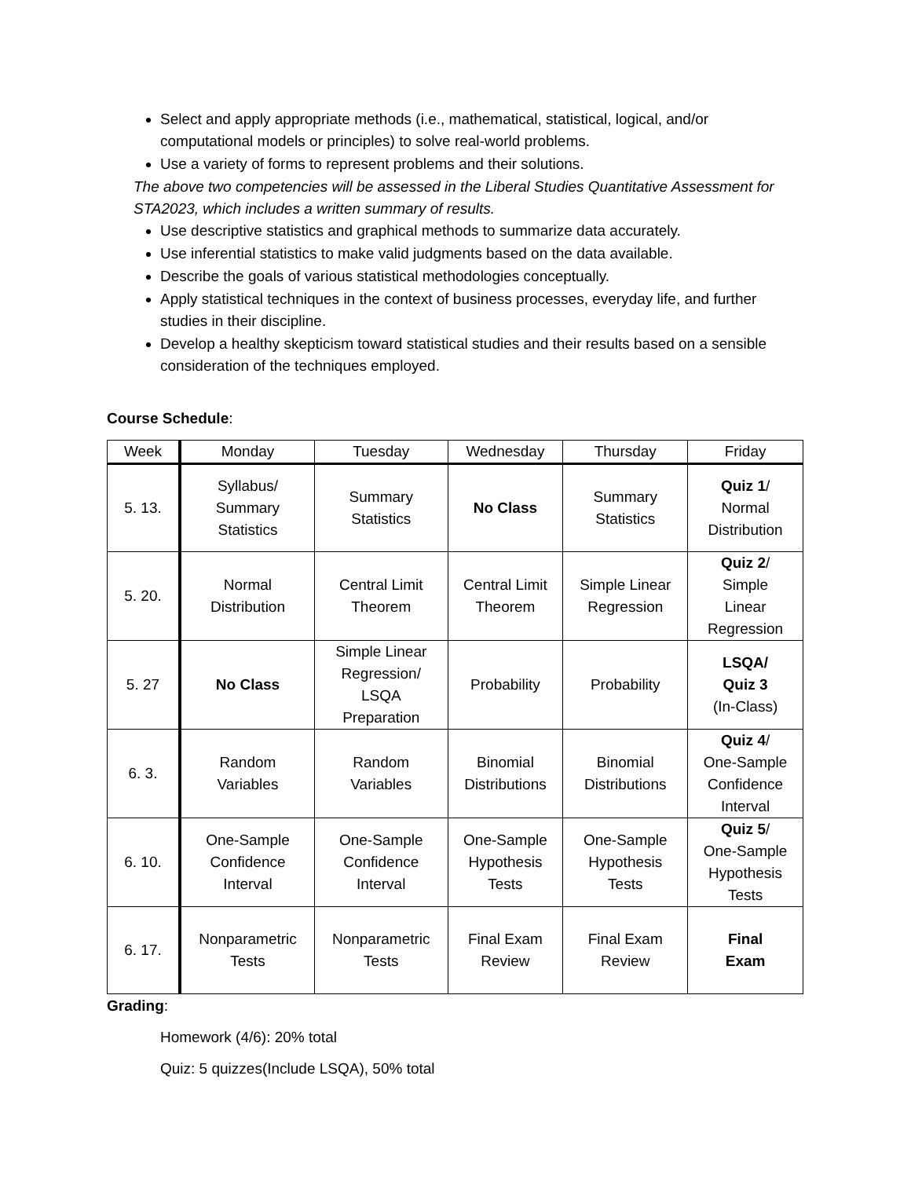Select and apply appropriate methods (i.e., mathematical, statistical, logical, and/or computational models or principles) to solve real-world problems.
Use a variety of forms to represent problems and their solutions.
The above two competencies will be assessed in the Liberal Studies Quantitative Assessment for STA2023, which includes a written summary of results.
Use descriptive statistics and graphical methods to summarize data accurately.
Use inferential statistics to make valid judgments based on the data available.
Describe the goals of various statistical methodologies conceptually.
Apply statistical techniques in the context of business processes, everyday life, and further studies in their discipline.
Develop a healthy skepticism toward statistical studies and their results based on a sensible consideration of the techniques employed.
Course Schedule:
| Week | Monday | Tuesday | Wednesday | Thursday | Friday |
| --- | --- | --- | --- | --- | --- |
| 5. 13. | Syllabus/ Summary Statistics | Summary Statistics | No Class | Summary Statistics | Quiz 1 / Normal Distribution |
| 5. 20. | Normal Distribution | Central Limit Theorem | Central Limit Theorem | Simple Linear Regression | Quiz 2 / Simple Linear Regression |
| 5. 27 | No Class | Simple Linear Regression/ LSQA Preparation | Probability | Probability | LSQA/ Quiz 3 (In-Class) |
| 6. 3. | Random Variables | Random Variables | Binomial Distributions | Binomial Distributions | Quiz 4 / One-Sample Confidence Interval |
| 6. 10. | One-Sample Confidence Interval | One-Sample Confidence Interval | One-Sample Hypothesis Tests | One-Sample Hypothesis Tests | Quiz 5 / One-Sample Hypothesis Tests |
| 6. 17. | Nonparametric Tests | Nonparametric Tests | Final Exam Review | Final Exam Review | Final Exam |
Grading:
Homework (4/6): 20% total
Quiz: 5 quizzes(Include LSQA), 50% total